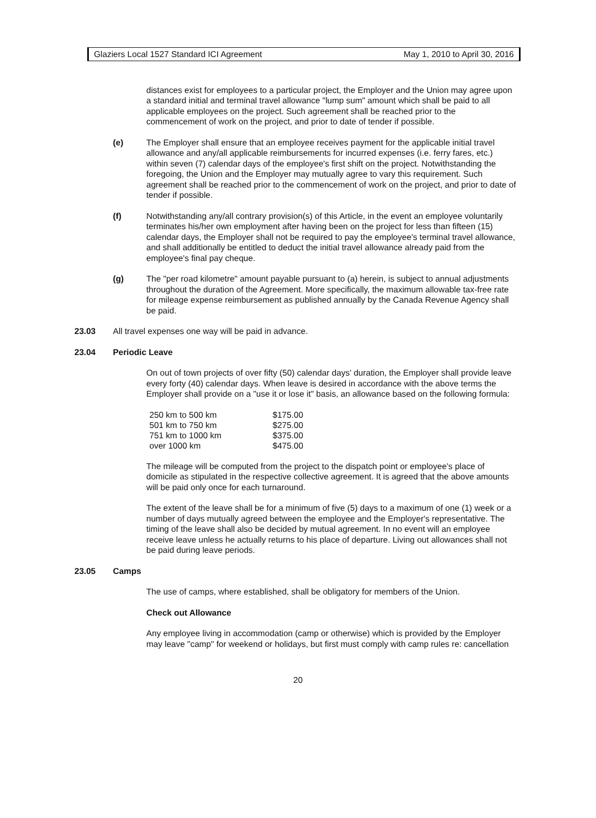Glaziers Local 1527 Standard ICI Agreement May 1, 2010 to April 30, 2016
distances exist for employees to a particular project, the Employer and the Union may agree upon a standard initial and terminal travel allowance "lump sum" amount which shall be paid to all applicable employees on the project. Such agreement shall be reached prior to the commencement of work on the project, and prior to date of tender if possible.
(e) The Employer shall ensure that an employee receives payment for the applicable initial travel allowance and any/all applicable reimbursements for incurred expenses (i.e. ferry fares, etc.) within seven (7) calendar days of the employee's first shift on the project. Notwithstanding the foregoing, the Union and the Employer may mutually agree to vary this requirement. Such agreement shall be reached prior to the commencement of work on the project, and prior to date of tender if possible.
(f) Notwithstanding any/all contrary provision(s) of this Article, in the event an employee voluntarily terminates his/her own employment after having been on the project for less than fifteen (15) calendar days, the Employer shall not be required to pay the employee's terminal travel allowance, and shall additionally be entitled to deduct the initial travel allowance already paid from the employee's final pay cheque.
(g) The "per road kilometre" amount payable pursuant to (a) herein, is subject to annual adjustments throughout the duration of the Agreement. More specifically, the maximum allowable tax-free rate for mileage expense reimbursement as published annually by the Canada Revenue Agency shall be paid.
23.03 All travel expenses one way will be paid in advance.
23.04 Periodic Leave
On out of town projects of over fifty (50) calendar days' duration, the Employer shall provide leave every forty (40) calendar days. When leave is desired in accordance with the above terms the Employer shall provide on a "use it or lose it" basis, an allowance based on the following formula:
| 250 km to 500 km | $175.00 |
| 501 km to 750 km | $275.00 |
| 751 km to 1000 km | $375.00 |
| over 1000 km | $475.00 |
The mileage will be computed from the project to the dispatch point or employee's place of domicile as stipulated in the respective collective agreement. It is agreed that the above amounts will be paid only once for each turnaround.
The extent of the leave shall be for a minimum of five (5) days to a maximum of one (1) week or a number of days mutually agreed between the employee and the Employer's representative. The timing of the leave shall also be decided by mutual agreement. In no event will an employee receive leave unless he actually returns to his place of departure. Living out allowances shall not be paid during leave periods.
23.05 Camps
The use of camps, where established, shall be obligatory for members of the Union.
Check out Allowance
Any employee living in accommodation (camp or otherwise) which is provided by the Employer may leave "camp" for weekend or holidays, but first must comply with camp rules re: cancellation
20